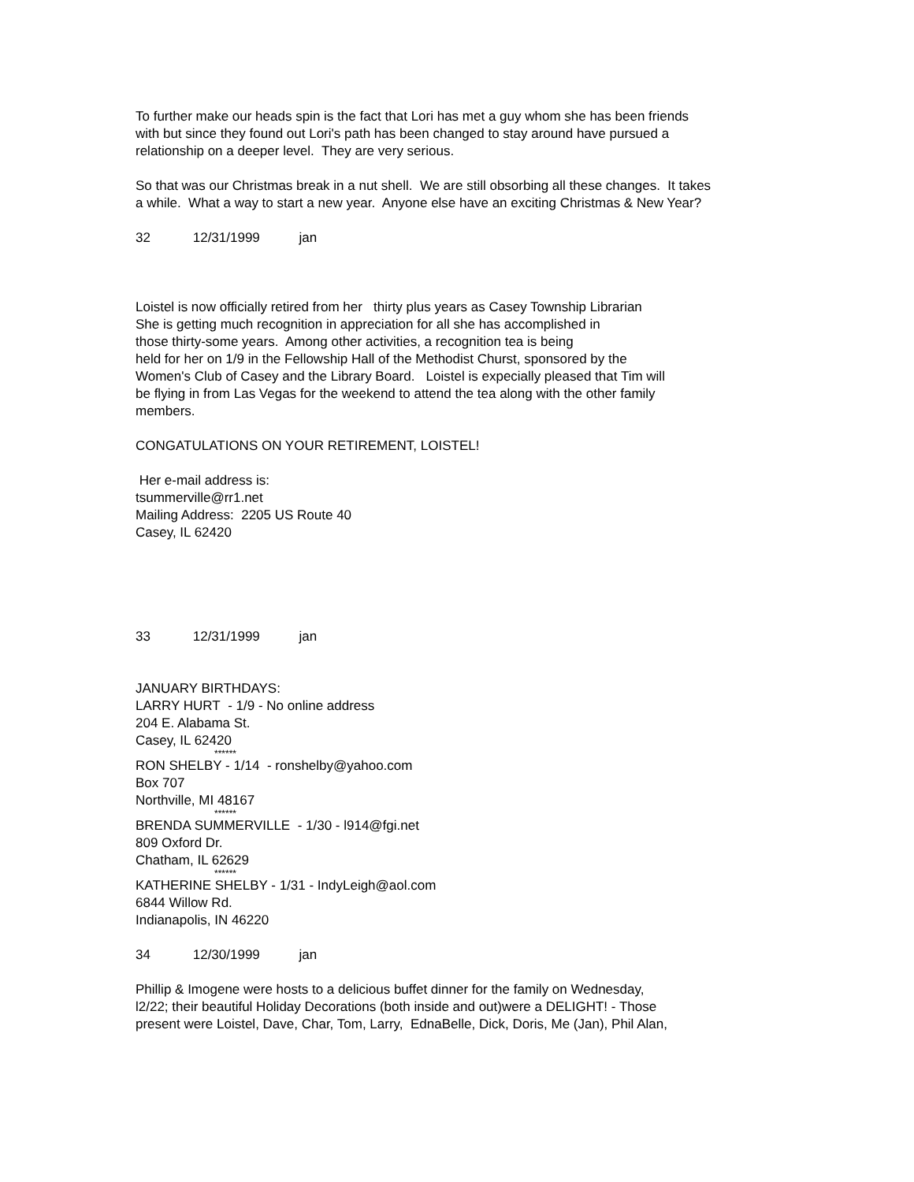To further make our heads spin is the fact that Lori has met a guy whom she has been friends
with but since they found out Lori's path has been changed to stay around have pursued a
relationship on a deeper level. They are very serious.
So that was our Christmas break in a nut shell. We are still obsorbing all these changes. It takes
a while. What a way to start a new year. Anyone else have an exciting Christmas & New Year?
32 12/31/1999 jan
Loistel is now officially retired from her thirty plus years as Casey Township Librarian
She is getting much recognition in appreciation for all she has accomplished in
those thirty-some years. Among other activities, a recognition tea is being
held for her on 1/9 in the Fellowship Hall of the Methodist Churst, sponsored by the
Women's Club of Casey and the Library Board. Loistel is expecially pleased that Tim will
be flying in from Las Vegas for the weekend to attend the tea along with the other family
members.
CONGATULATIONS ON YOUR RETIREMENT, LOISTEL!
Her e-mail address is:
tsummerville@rr1.net
Mailing Address: 2205 US Route 40
Casey, IL 62420
33 12/31/1999 jan
JANUARY BIRTHDAYS:
LARRY HURT - 1/9 - No online address
204 E. Alabama St.
Casey, IL 62420
******
RON SHELBY - 1/14 - ronshelby@yahoo.com
Box 707
Northville, MI 48167
******
BRENDA SUMMERVILLE - 1/30 - l914@fgi.net
809 Oxford Dr.
Chatham, IL 62629
******
KATHERINE SHELBY - 1/31 - IndyLeigh@aol.com
6844 Willow Rd.
Indianapolis, IN 46220
34 12/30/1999 jan
Phillip & Imogene were hosts to a delicious buffet dinner for the family on Wednesday,
l2/22; their beautiful Holiday Decorations (both inside and out)were a DELIGHT! - Those
present were Loistel, Dave, Char, Tom, Larry, EdnaBelle, Dick, Doris, Me (Jan), Phil Alan,